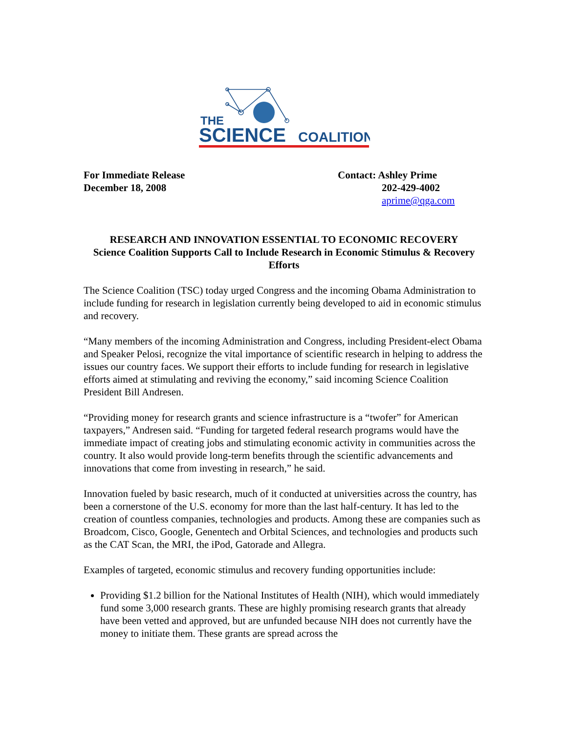THE
SCIENCE
COALITION
For Immediate Release
December 18, 2008
Contact: Ashley Prime
202-429-4002
aprime@qga.com
RESEARCH AND INNOVATION ESSENTIAL TO ECONOMIC RECOVERY
Science Coalition Supports Call to Include Research in Economic Stimulus & Recovery Efforts
The Science Coalition (TSC) today urged Congress and the incoming Obama Administration to include funding for research in legislation currently being developed to aid in economic stimulus and recovery.
“Many members of the incoming Administration and Congress, including President-elect Obama and Speaker Pelosi, recognize the vital importance of scientific research in helping to address the issues our country faces. We support their efforts to include funding for research in legislative efforts aimed at stimulating and reviving the economy,” said incoming Science Coalition President Bill Andresen.
“Providing money for research grants and science infrastructure is a “twofer” for American taxpayers,” Andresen said. “Funding for targeted federal research programs would have the immediate impact of creating jobs and stimulating economic activity in communities across the country. It also would provide long-term benefits through the scientific advancements and innovations that come from investing in research,” he said.
Innovation fueled by basic research, much of it conducted at universities across the country, has been a cornerstone of the U.S. economy for more than the last half-century. It has led to the creation of countless companies, technologies and products. Among these are companies such as Broadcom, Cisco, Google, Genentech and Orbital Sciences, and technologies and products such as the CAT Scan, the MRI, the iPod, Gatorade and Allegra.
Examples of targeted, economic stimulus and recovery funding opportunities include:
Providing $1.2 billion for the National Institutes of Health (NIH), which would immediately fund some 3,000 research grants. These are highly promising research grants that already have been vetted and approved, but are unfunded because NIH does not currently have the money to initiate them. These grants are spread across the